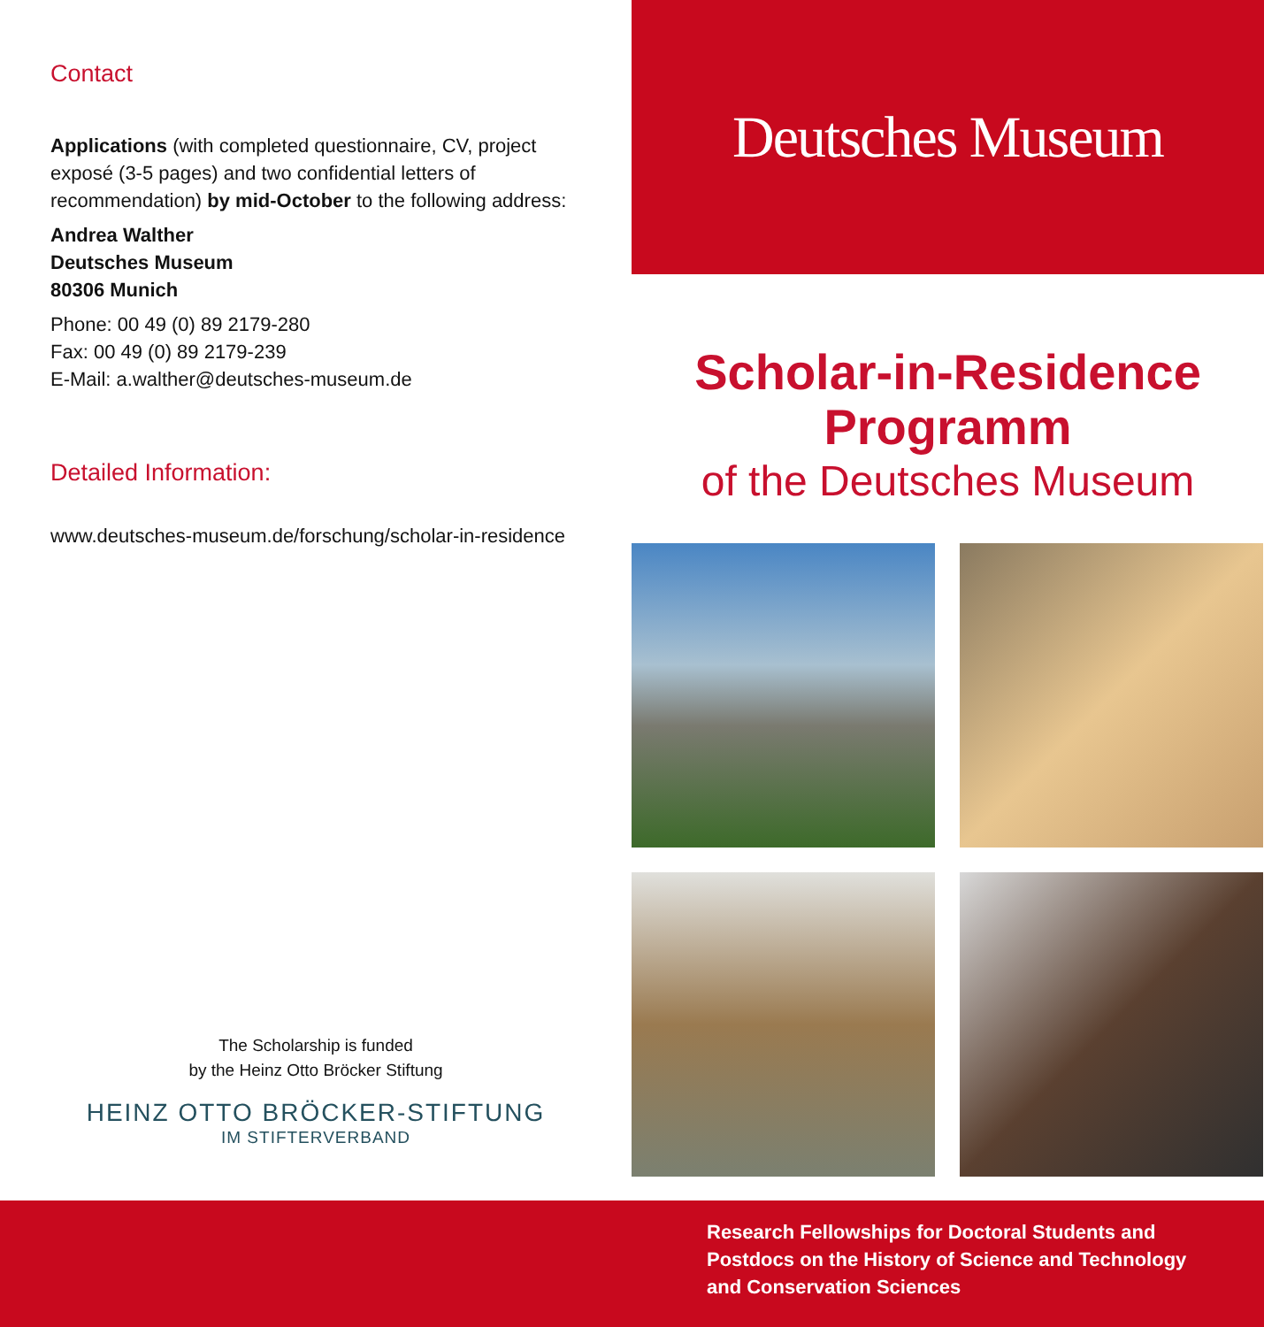Contact
Applications (with completed questionnaire, CV, project exposé (3-5 pages) and two confidential letters of recommendation) by mid-October to the following address:
Andrea Walther
Deutsches Museum
80306 Munich
Phone: 00 49 (0) 89 2179-280
Fax: 00 49 (0) 89 2179-239
E-Mail: a.walther@deutsches-museum.de
Detailed Information:
www.deutsches-museum.de/forschung/scholar-in-residence
The Scholarship is funded
by the Heinz Otto Bröcker Stiftung
HEINZ OTTO BRÖCKER-STIFTUNG
IM STIFTERVERBAND
Deutsches Museum
Scholar-in-Residence
Programm
of the Deutsches Museum
Research Fellowships for Doctoral Students and
Postdocs on the History of Science and Technology
and Conservation Sciences